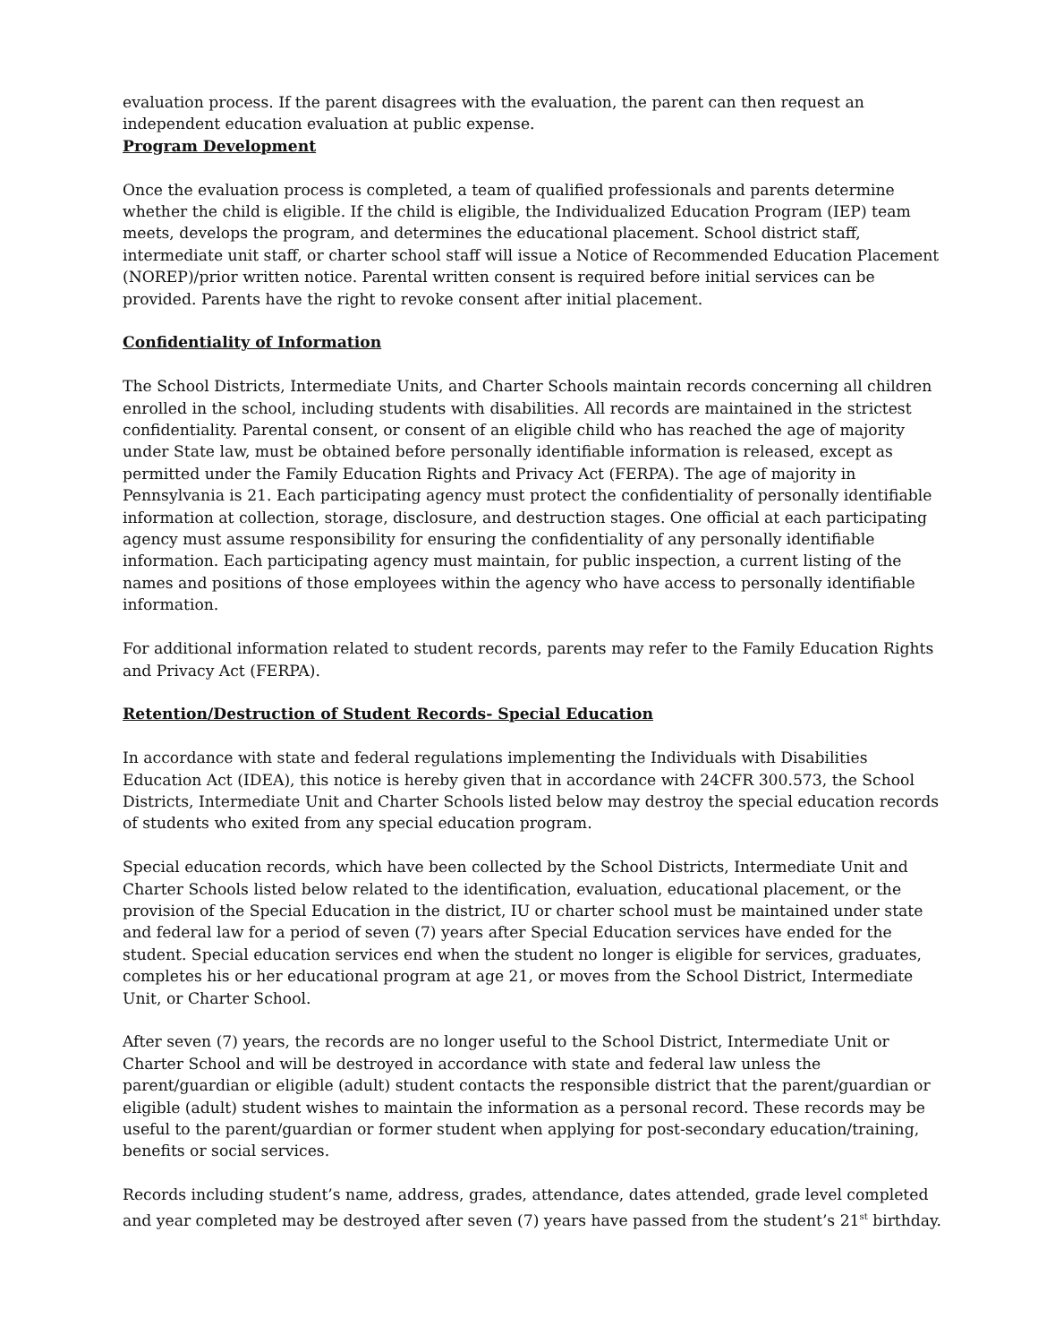evaluation process. If the parent disagrees with the evaluation, the parent can then request an independent education evaluation at public expense.
Program Development
Once the evaluation process is completed, a team of qualified professionals and parents determine whether the child is eligible. If the child is eligible, the Individualized Education Program (IEP) team meets, develops the program, and determines the educational placement. School district staff, intermediate unit staff, or charter school staff will issue a Notice of Recommended Education Placement (NOREP)/prior written notice. Parental written consent is required before initial services can be provided. Parents have the right to revoke consent after initial placement.
Confidentiality of Information
The School Districts, Intermediate Units, and Charter Schools maintain records concerning all children enrolled in the school, including students with disabilities. All records are maintained in the strictest confidentiality. Parental consent, or consent of an eligible child who has reached the age of majority under State law, must be obtained before personally identifiable information is released, except as permitted under the Family Education Rights and Privacy Act (FERPA). The age of majority in Pennsylvania is 21. Each participating agency must protect the confidentiality of personally identifiable information at collection, storage, disclosure, and destruction stages. One official at each participating agency must assume responsibility for ensuring the confidentiality of any personally identifiable information. Each participating agency must maintain, for public inspection, a current listing of the names and positions of those employees within the agency who have access to personally identifiable information.
For additional information related to student records, parents may refer to the Family Education Rights and Privacy Act (FERPA).
Retention/Destruction of Student Records- Special Education
In accordance with state and federal regulations implementing the Individuals with Disabilities Education Act (IDEA), this notice is hereby given that in accordance with 24CFR 300.573, the School Districts, Intermediate Unit and Charter Schools listed below may destroy the special education records of students who exited from any special education program.
Special education records, which have been collected by the School Districts, Intermediate Unit and Charter Schools listed below related to the identification, evaluation, educational placement, or the provision of the Special Education in the district, IU or charter school must be maintained under state and federal law for a period of seven (7) years after Special Education services have ended for the student. Special education services end when the student no longer is eligible for services, graduates, completes his or her educational program at age 21, or moves from the School District, Intermediate Unit, or Charter School.
After seven (7) years, the records are no longer useful to the School District, Intermediate Unit or Charter School and will be destroyed in accordance with state and federal law unless the parent/guardian or eligible (adult) student contacts the responsible district that the parent/guardian or eligible (adult) student wishes to maintain the information as a personal record. These records may be useful to the parent/guardian or former student when applying for post-secondary education/training, benefits or social services.
Records including student’s name, address, grades, attendance, dates attended, grade level completed and year completed may be destroyed after seven (7) years have passed from the student’s 21<sup>st</sup> birthday.